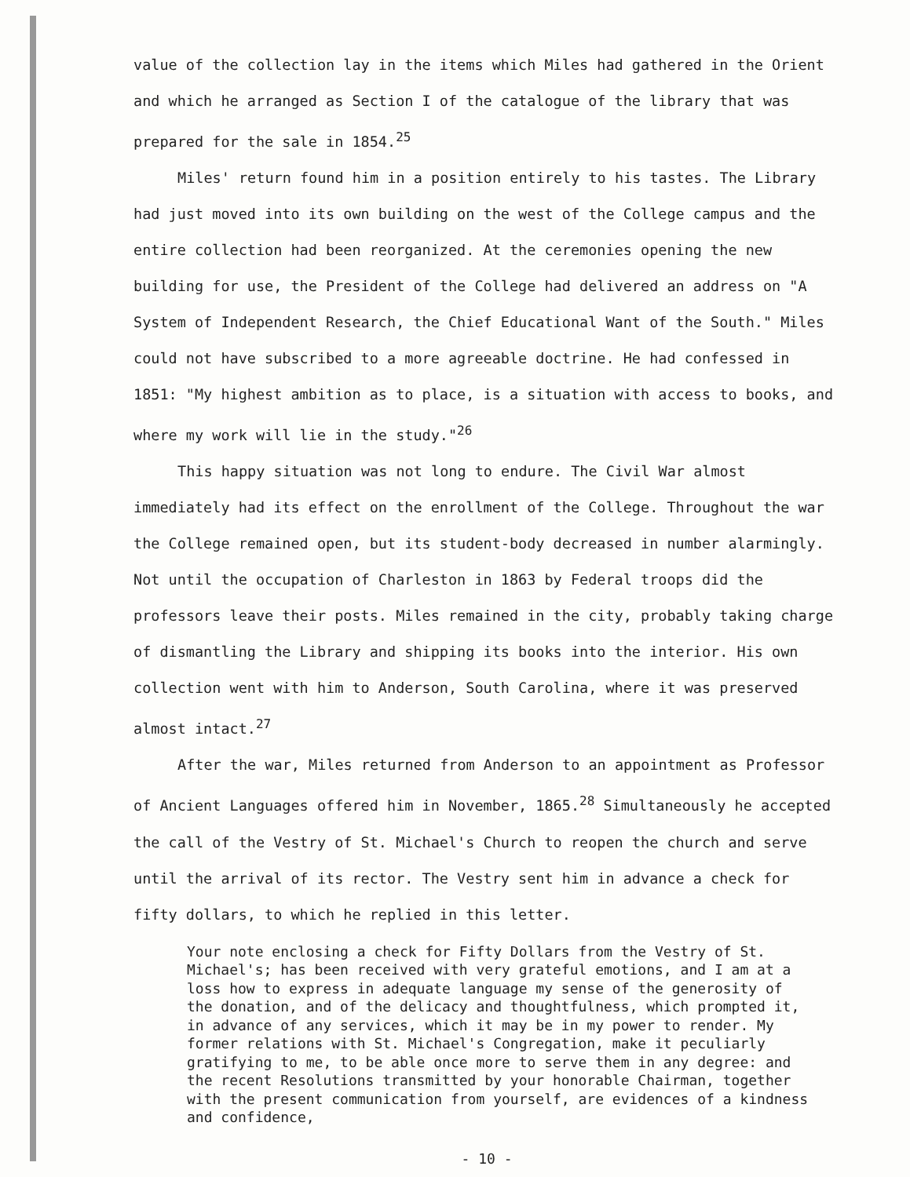value of the collection lay in the items which Miles had gathered in the Orient and which he arranged as Section I of the catalogue of the library that was prepared for the sale in 1854.<sup>25</sup>
Miles' return found him in a position entirely to his tastes. The Library had just moved into its own building on the west of the College campus and the entire collection had been reorganized. At the ceremonies opening the new building for use, the President of the College had delivered an address on "A System of Independent Research, the Chief Educational Want of the South." Miles could not have subscribed to a more agreeable doctrine. He had confessed in 1851: "My highest ambition as to place, is a situation with access to books, and where my work will lie in the study."<sup>26</sup>
This happy situation was not long to endure. The Civil War almost immediately had its effect on the enrollment of the College. Throughout the war the College remained open, but its student-body decreased in number alarmingly. Not until the occupation of Charleston in 1863 by Federal troops did the professors leave their posts. Miles remained in the city, probably taking charge of dismantling the Library and shipping its books into the interior. His own collection went with him to Anderson, South Carolina, where it was preserved almost intact.<sup>27</sup>
After the war, Miles returned from Anderson to an appointment as Professor of Ancient Languages offered him in November, 1865.<sup>28</sup> Simultaneously he accepted the call of the Vestry of St. Michael's Church to reopen the church and serve until the arrival of its rector. The Vestry sent him in advance a check for fifty dollars, to which he replied in this letter.
Your note enclosing a check for Fifty Dollars from the Vestry of St. Michael's; has been received with very grateful emotions, and I am at a loss how to express in adequate language my sense of the generosity of the donation, and of the delicacy and thoughtfulness, which prompted it, in advance of any services, which it may be in my power to render. My former relations with St. Michael's Congregation, make it peculiarly gratifying to me, to be able once more to serve them in any degree: and the recent Resolutions transmitted by your honorable Chairman, together with the present communication from yourself, are evidences of a kindness and confidence,
- 10 -